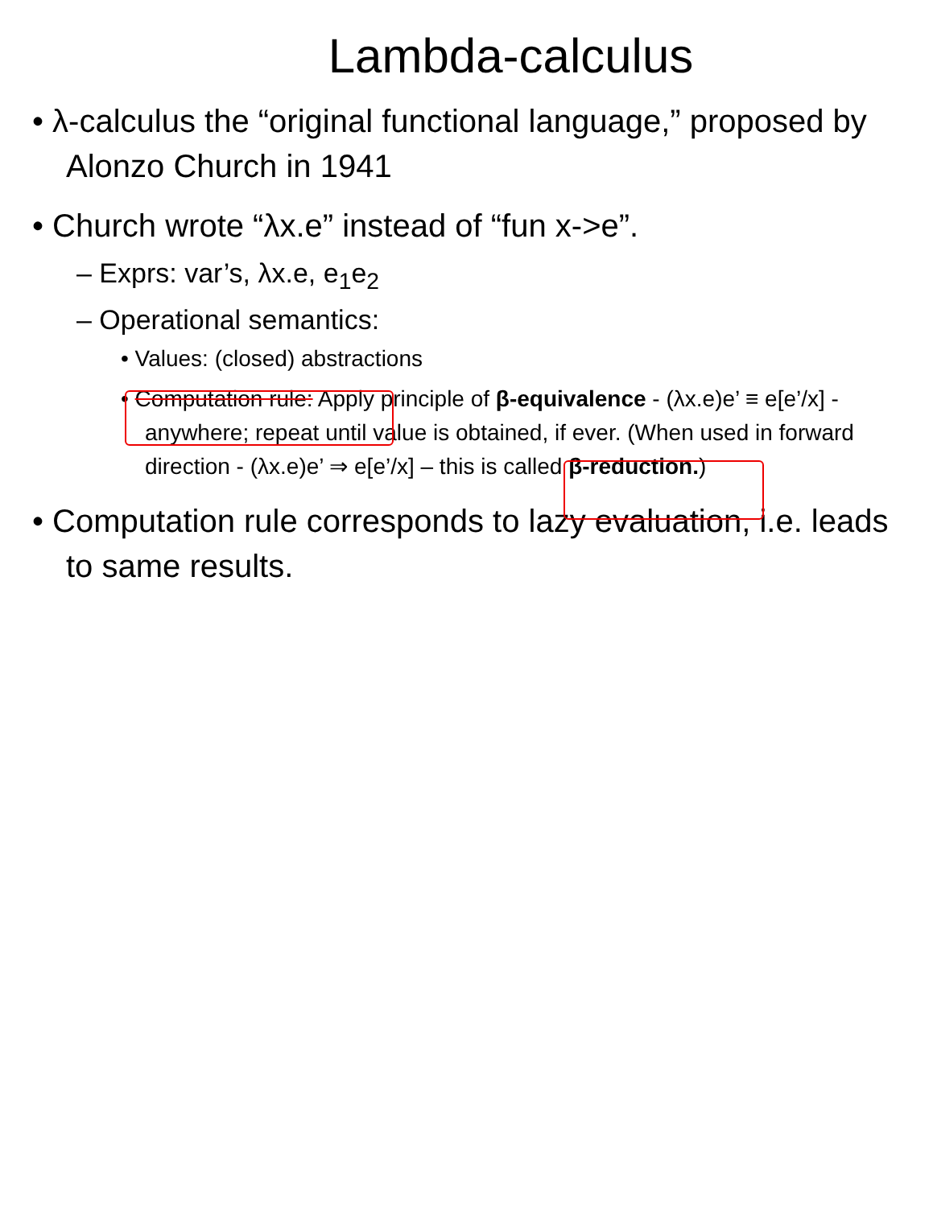Lambda-calculus
• λ-calculus the “original functional language,” proposed by Alonzo Church in 1941
• Church wrote “λx.e” instead of “fun x->e”.
– Exprs: var’s, λx.e, e<sub>1</sub>e<sub>2</sub>
– Operational semantics:
• Values: (closed) abstractions
• Computation rule: Apply principle of β-equivalence - (λx.e)e’ ≡ e[e’/x] - anywhere; repeat until value is obtained, if ever. (When used in forward direction - (λx.e)e’ ⇒ e[e’/x] – this is called β-reduction.)
• Computation rule corresponds to lazy evaluation, i.e. leads to same results.